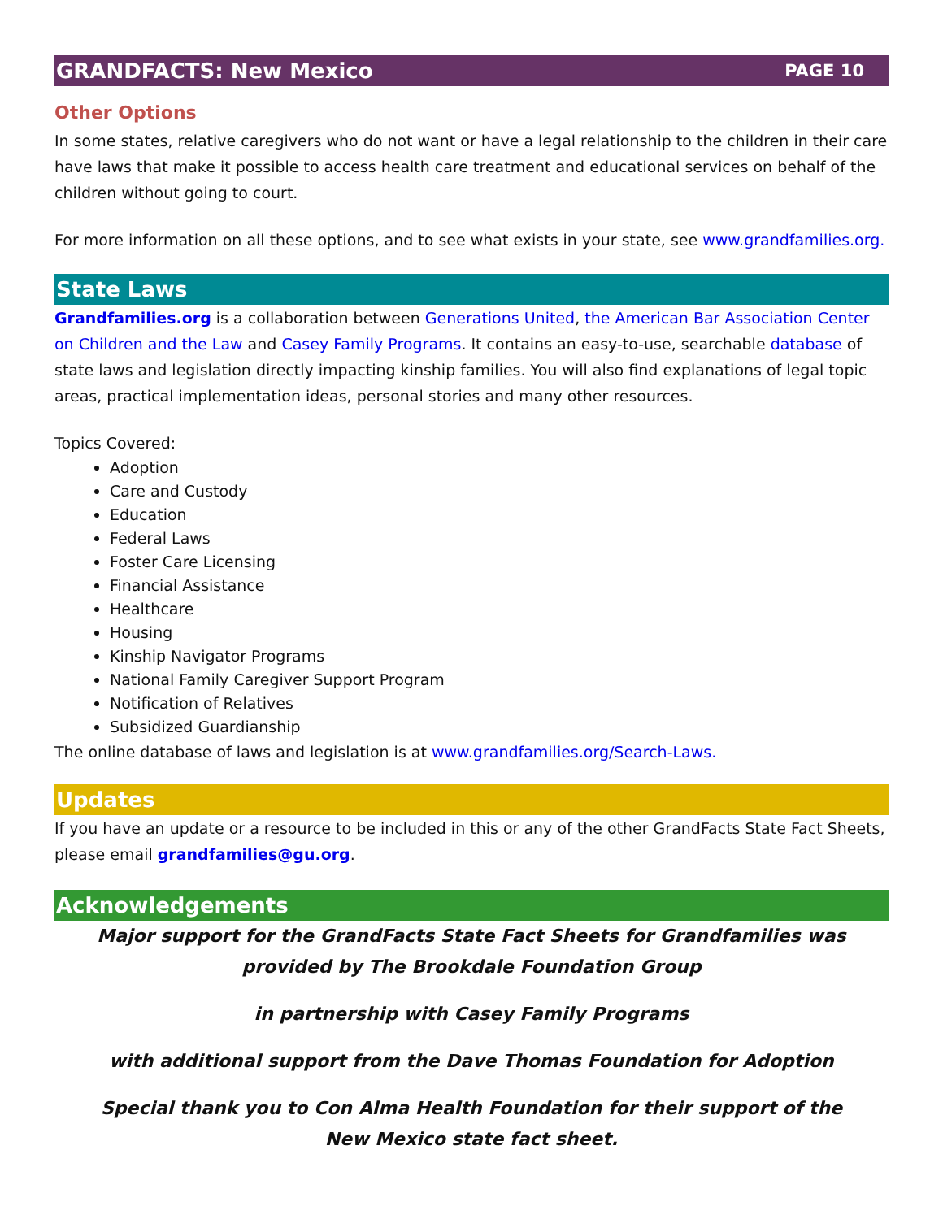GRANDFACTS: New Mexico PAGE 10
Other Options
In some states, relative caregivers who do not want or have a legal relationship to the children in their care have laws that make it possible to access health care treatment and educational services on behalf of the children without going to court.
For more information on all these options, and to see what exists in your state, see www.grandfamilies.org.
State Laws
Grandfamilies.org is a collaboration between Generations United, the American Bar Association Center on Children and the Law and Casey Family Programs. It contains an easy-to-use, searchable database of state laws and legislation directly impacting kinship families. You will also find explanations of legal topic areas, practical implementation ideas, personal stories and many other resources.
Topics Covered:
Adoption
Care and Custody
Education
Federal Laws
Foster Care Licensing
Financial Assistance
Healthcare
Housing
Kinship Navigator Programs
National Family Caregiver Support Program
Notification of Relatives
Subsidized Guardianship
The online database of laws and legislation is at www.grandfamilies.org/Search-Laws.
Updates
If you have an update or a resource to be included in this or any of the other GrandFacts State Fact Sheets, please email grandfamilies@gu.org.
Acknowledgements
Major support for the GrandFacts State Fact Sheets for Grandfamilies was provided by The Brookdale Foundation Group
in partnership with Casey Family Programs
with additional support from the Dave Thomas Foundation for Adoption
Special thank you to Con Alma Health Foundation for their support of the
New Mexico state fact sheet.